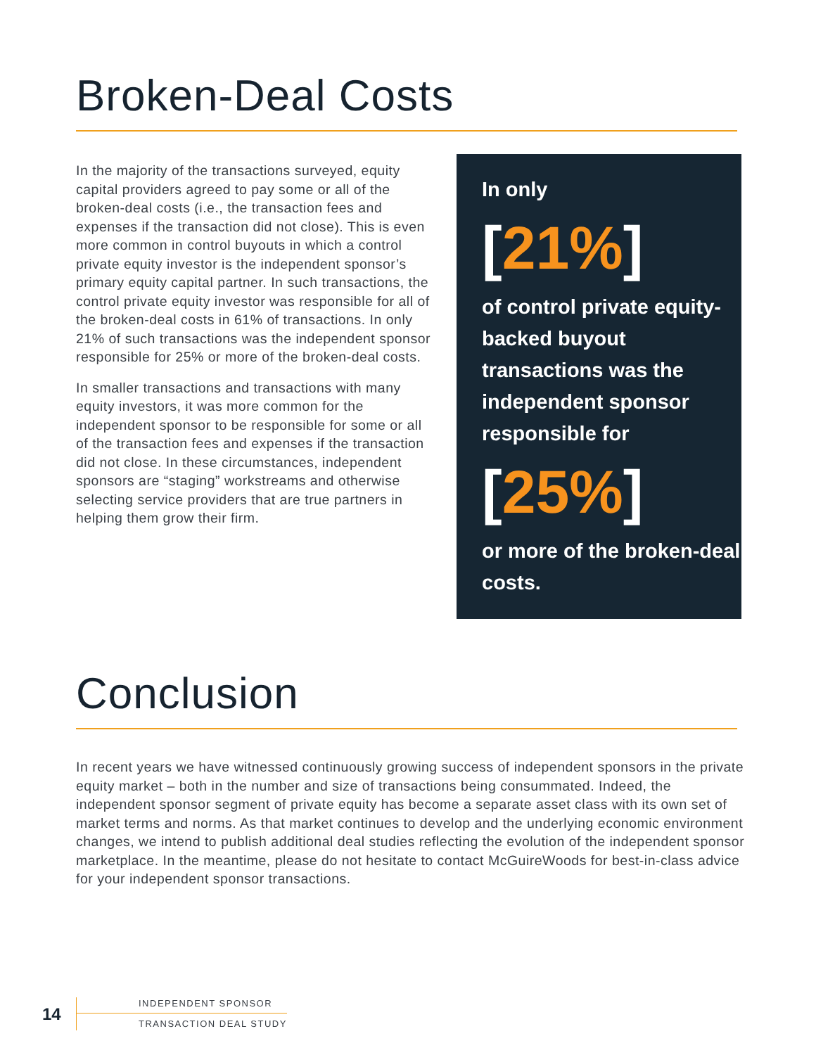Broken-Deal Costs
In the majority of the transactions surveyed, equity capital providers agreed to pay some or all of the broken-deal costs (i.e., the transaction fees and expenses if the transaction did not close). This is even more common in control buyouts in which a control private equity investor is the independent sponsor’s primary equity capital partner. In such transactions, the control private equity investor was responsible for all of the broken-deal costs in 61% of transactions. In only 21% of such transactions was the independent sponsor responsible for 25% or more of the broken-deal costs.
In smaller transactions and transactions with many equity investors, it was more common for the independent sponsor to be responsible for some or all of the transaction fees and expenses if the transaction did not close. In these circumstances, independent sponsors are “staging” workstreams and otherwise selecting service providers that are true partners in helping them grow their firm.
In only
[21%]
of control private equity-backed buyout transactions was the independent sponsor responsible for
[25%]
or more of the broken-deal costs.
Conclusion
In recent years we have witnessed continuously growing success of independent sponsors in the private equity market – both in the number and size of transactions being consummated. Indeed, the independent sponsor segment of private equity has become a separate asset class with its own set of market terms and norms. As that market continues to develop and the underlying economic environment changes, we intend to publish additional deal studies reflecting the evolution of the independent sponsor marketplace. In the meantime, please do not hesitate to contact McGuireWoods for best-in-class advice for your independent sponsor transactions.
14
INDEPENDENT SPONSOR
TRANSACTION DEAL STUDY